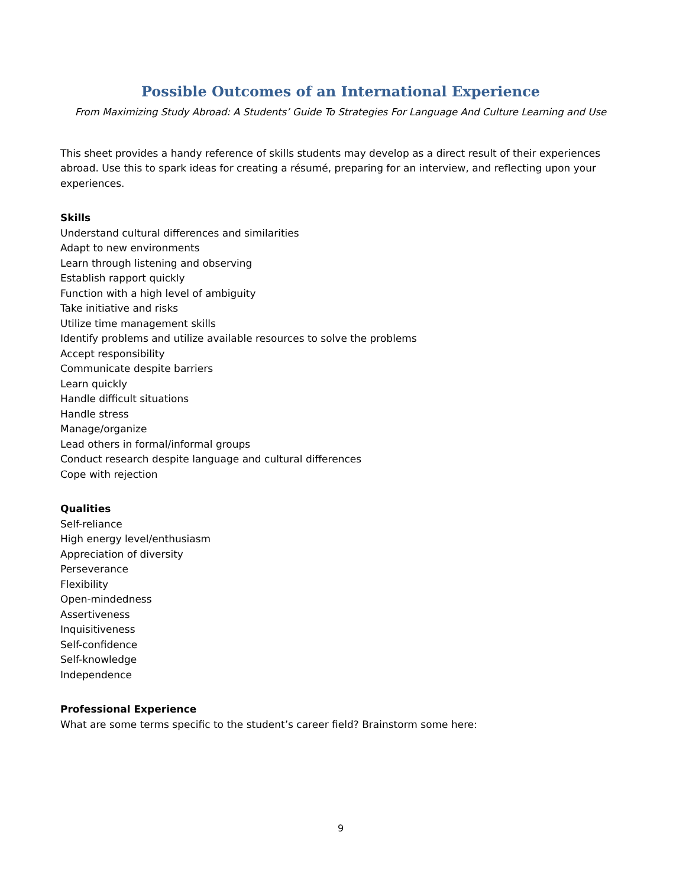Possible Outcomes of an International Experience
From Maximizing Study Abroad: A Students’ Guide To Strategies For Language And Culture Learning and Use
This sheet provides a handy reference of skills students may develop as a direct result of their experiences abroad. Use this to spark ideas for creating a résumé, preparing for an interview, and reflecting upon your experiences.
Skills
Understand cultural differences and similarities
Adapt to new environments
Learn through listening and observing
Establish rapport quickly
Function with a high level of ambiguity
Take initiative and risks
Utilize time management skills
Identify problems and utilize available resources to solve the problems
Accept responsibility
Communicate despite barriers
Learn quickly
Handle difficult situations
Handle stress
Manage/organize
Lead others in formal/informal groups
Conduct research despite language and cultural differences
Cope with rejection
Qualities
Self-reliance
High energy level/enthusiasm
Appreciation of diversity
Perseverance
Flexibility
Open-mindedness
Assertiveness
Inquisitiveness
Self-confidence
Self-knowledge
Independence
Professional Experience
What are some terms specific to the student’s career field? Brainstorm some here:
9